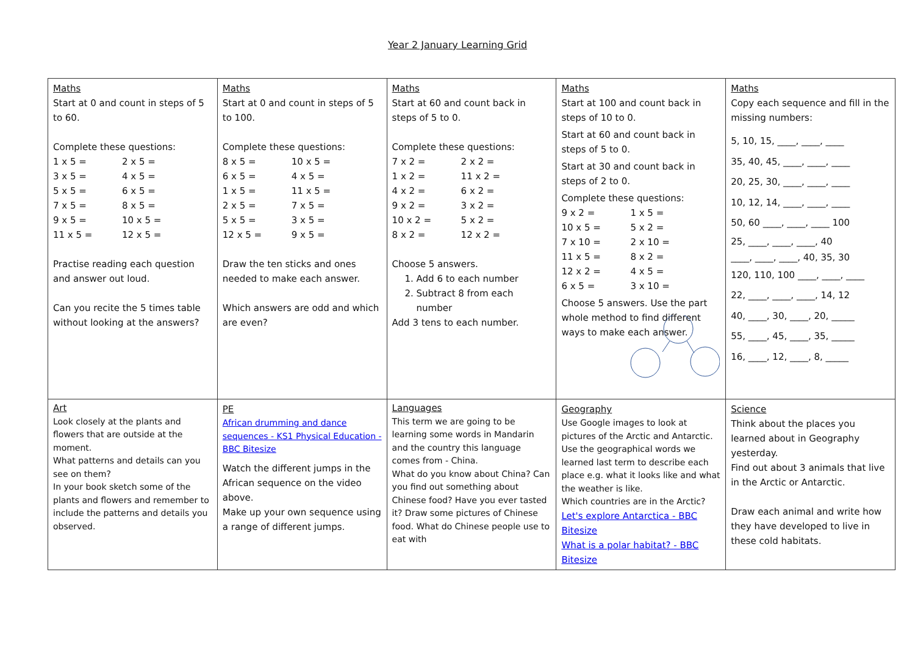Year 2 January Learning Grid
| Maths Start at 0 and count in steps of 5 to 60. Complete these questions: 1 x 5 = 2 x 5 = 3 x 5 = 4 x 5 = 5 x 5 = 6 x 5 = 7 x 5 = 8 x 5 = 9 x 5 = 10 x 5 = 11 x 5 = 12 x 5 = Practise reading each question and answer out loud. Can you recite the 5 times table without looking at the answers? | Maths Start at 0 and count in steps of 5 to 100. Complete these questions: 8 x 5 = 10 x 5 = 6 x 5 = 4 x 5 = 1 x 5 = 11 x 5 = 2 x 5 = 7 x 5 = 5 x 5 = 3 x 5 = 12 x 5 = 9 x 5 = Draw the ten sticks and ones needed to make each answer. Which answers are odd and which are even? | Maths Start at 60 and count back in steps of 5 to 0. Complete these questions: 7 x 2 = 2 x 2 = 1 x 2 = 11 x 2 = 4 x 2 = 6 x 2 = 9 x 2 = 3 x 2 = 10 x 2 = 5 x 2 = 8 x 2 = 12 x 2 = Choose 5 answers. 1. Add 6 to each number 2. Subtract 8 from each number Add 3 tens to each number. | Maths Start at 100 and count back in steps of 10 to 0. Start at 60 and count back in steps of 5 to 0. Start at 30 and count back in steps of 2 to 0. Complete these questions: 9 x 2 = 1 x 5 = 10 x 5 = 5 x 2 = 7 x 10 = 2 x 10 = 11 x 5 = 8 x 2 = 12 x 2 = 4 x 5 = 6 x 5 = 3 x 10 = Choose 5 answers. Use the part whole method to find different ways to make each answer. | Maths Copy each sequence and fill in the missing numbers: 5, 10, 15, ____, ____, ____ 35, 40, 45, ____, ____, ____ 20, 25, 30, ____, ____, ____ 10, 12, 14, ____, ____, ____ 50, 60 ____, ____, ____ 100 25, ____, ____, ____, 40 ____, ____, ____, 40, 35, 30 120, 110, 100 ____, ____, ____ 22, ____, ____, ____, 14, 12 40, ____, 30, ____, 20, _____ 55, ____, 45, ____, 35, _____ 16, ____, 12, ____, 8, _____ |
| Art Look closely at the plants and flowers that are outside at the moment. What patterns and details can you see on them? In your book sketch some of the plants and flowers and remember to include the patterns and details you observed. | PE African drumming and dance sequences - KS1 Physical Education - BBC Bitesize Watch the different jumps in the African sequence on the video above. Make up your own sequence using a range of different jumps. | Languages This term we are going to be learning some words in Mandarin and the country this language comes from - China. What do you know about China? Can you find out something about Chinese food? Have you ever tasted it? Draw some pictures of Chinese food. What do Chinese people use to eat with | Geography Use Google images to look at pictures of the Arctic and Antarctic. Use the geographical words we learned last term to describe each place e.g. what it looks like and what the weather is like. Which countries are in the Arctic? Let's explore Antarctica - BBC Bitesize What is a polar habitat? - BBC Bitesize | Science Think about the places you learned about in Geography yesterday. Find out about 3 animals that live in the Arctic or Antarctic. Draw each animal and write how they have developed to live in these cold habitats. |